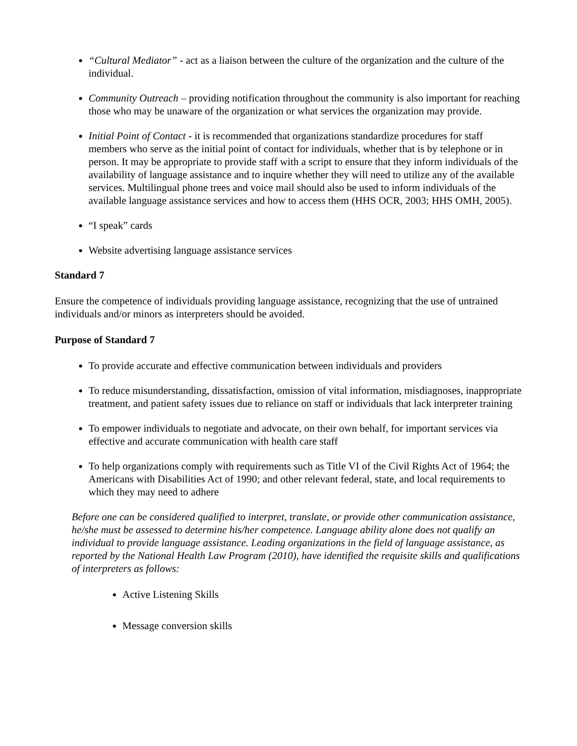“Cultural Mediator” - act as a liaison between the culture of the organization and the culture of the individual.
Community Outreach – providing notification throughout the community is also important for reaching those who may be unaware of the organization or what services the organization may provide.
Initial Point of Contact - it is recommended that organizations standardize procedures for staff members who serve as the initial point of contact for individuals, whether that is by telephone or in person. It may be appropriate to provide staff with a script to ensure that they inform individuals of the availability of language assistance and to inquire whether they will need to utilize any of the available services. Multilingual phone trees and voice mail should also be used to inform individuals of the available language assistance services and how to access them (HHS OCR, 2003; HHS OMH, 2005).
“I speak” cards
Website advertising language assistance services
Standard 7
Ensure the competence of individuals providing language assistance, recognizing that the use of untrained individuals and/or minors as interpreters should be avoided.
Purpose of Standard 7
To provide accurate and effective communication between individuals and providers
To reduce misunderstanding, dissatisfaction, omission of vital information, misdiagnoses, inappropriate treatment, and patient safety issues due to reliance on staff or individuals that lack interpreter training
To empower individuals to negotiate and advocate, on their own behalf, for important services via effective and accurate communication with health care staff
To help organizations comply with requirements such as Title VI of the Civil Rights Act of 1964; the Americans with Disabilities Act of 1990; and other relevant federal, state, and local requirements to which they may need to adhere
Before one can be considered qualified to interpret, translate, or provide other communication assistance, he/she must be assessed to determine his/her competence. Language ability alone does not qualify an individual to provide language assistance. Leading organizations in the field of language assistance, as reported by the National Health Law Program (2010), have identified the requisite skills and qualifications of interpreters as follows:
Active Listening Skills
Message conversion skills